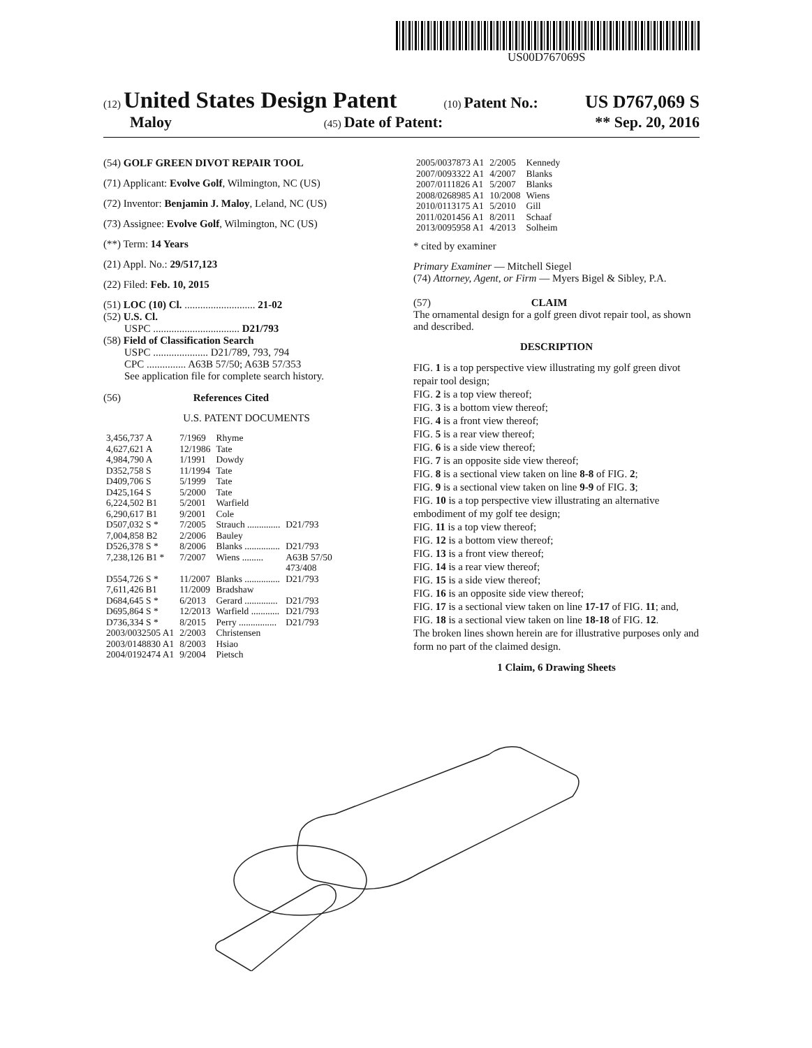US00D767069S
(12) United States Design Patent (10) Patent No.: US D767,069 S
Maloy (45) Date of Patent: ** Sep. 20, 2016
(54) GOLF GREEN DIVOT REPAIR TOOL
(71) Applicant: Evolve Golf, Wilmington, NC (US)
(72) Inventor: Benjamin J. Maloy, Leland, NC (US)
(73) Assignee: Evolve Golf, Wilmington, NC (US)
(**) Term: 14 Years
(21) Appl. No.: 29/517,123
(22) Filed: Feb. 10, 2015
(51) LOC (10) Cl. ........................... 21-02
(52) U.S. Cl.
USPC ................................. D21/793
(58) Field of Classification Search
USPC ..................... D21/789, 793, 794
CPC ............... A63B 57/50; A63B 57/353
See application file for complete search history.
(56) References Cited
U.S. PATENT DOCUMENTS
| 3,456,737 A | 7/1969 | Rhyme | |
| 4,627,621 A | 12/1986 | Tate | |
| 4,984,790 A | 1/1991 | Dowdy | |
| D352,758 S | 11/1994 | Tate | |
| D409,706 S | 5/1999 | Tate | |
| D425,164 S | 5/2000 | Tate | |
| 6,224,502 B1 | 5/2001 | Warfield | |
| 6,290,617 B1 | 9/2001 | Cole | |
| D507,032 S * | 7/2005 | Strauch .............. | D21/793 |
| 7,004,858 B2 | 2/2006 | Bauley | |
| D526,378 S * | 8/2006 | Blanks ............... | D21/793 |
| 7,238,126 B1 * | 7/2007 | Wiens ......... | A63B 57/50 473/408 |
| D554,726 S * | 11/2007 | Blanks ............... | D21/793 |
| 7,611,426 B1 | 11/2009 | Bradshaw | |
| D684,645 S * | 6/2013 | Gerard .............. | D21/793 |
| D695,864 S * | 12/2013 | Warfield ............ | D21/793 |
| D736,334 S * | 8/2015 | Perry ................ | D21/793 |
| 2003/0032505 A1 | 2/2003 | Christensen | |
| 2003/0148830 A1 | 8/2003 | Hsiao | |
| 2004/0192474 A1 | 9/2004 | Pietsch | |
| 2005/0037873 A1 | 2/2005 | Kennedy |
| 2007/0093322 A1 | 4/2007 | Blanks |
| 2007/0111826 A1 | 5/2007 | Blanks |
| 2008/0268985 A1 | 10/2008 | Wiens |
| 2010/0113175 A1 | 5/2010 | Gill |
| 2011/0201456 A1 | 8/2011 | Schaaf |
| 2013/0095958 A1 | 4/2013 | Solheim |
* cited by examiner
Primary Examiner — Mitchell Siegel
(74) Attorney, Agent, or Firm — Myers Bigel & Sibley, P.A.
(57) CLAIM
The ornamental design for a golf green divot repair tool, as shown and described.
DESCRIPTION
FIG. 1 is a top perspective view illustrating my golf green divot repair tool design;
FIG. 2 is a top view thereof;
FIG. 3 is a bottom view thereof;
FIG. 4 is a front view thereof;
FIG. 5 is a rear view thereof;
FIG. 6 is a side view thereof;
FIG. 7 is an opposite side view thereof;
FIG. 8 is a sectional view taken on line 8-8 of FIG. 2;
FIG. 9 is a sectional view taken on line 9-9 of FIG. 3;
FIG. 10 is a top perspective view illustrating an alternative embodiment of my golf tee design;
FIG. 11 is a top view thereof;
FIG. 12 is a bottom view thereof;
FIG. 13 is a front view thereof;
FIG. 14 is a rear view thereof;
FIG. 15 is a side view thereof;
FIG. 16 is an opposite side view thereof;
FIG. 17 is a sectional view taken on line 17-17 of FIG. 11; and,
FIG. 18 is a sectional view taken on line 18-18 of FIG. 12.
The broken lines shown herein are for illustrative purposes only and form no part of the claimed design.
1 Claim, 6 Drawing Sheets